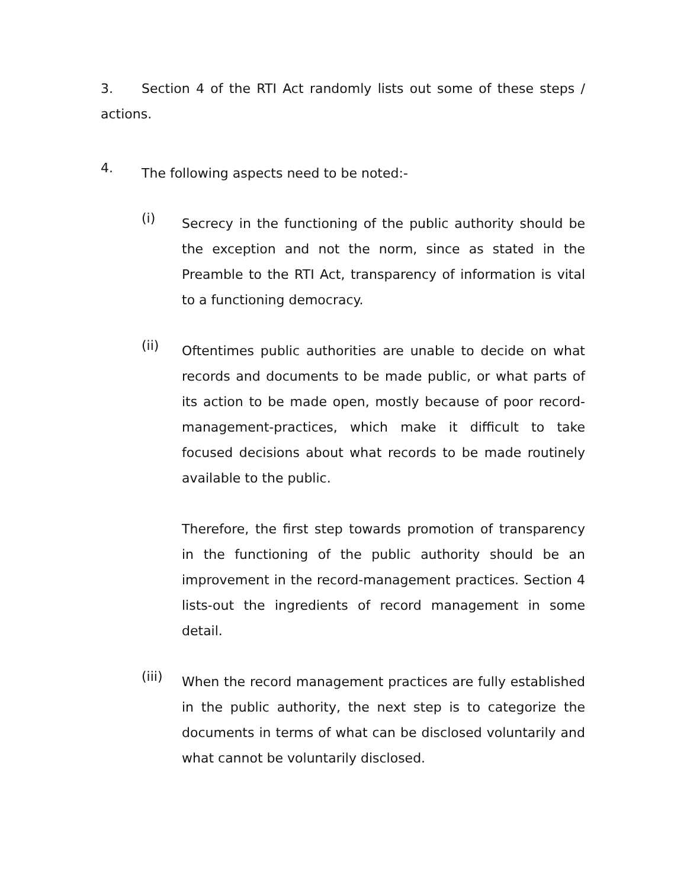3. Section 4 of the RTI Act randomly lists out some of these steps / actions.
4.
The following aspects need to be noted:-
(i)
Secrecy in the functioning of the public authority should be the exception and not the norm, since as stated in the Preamble to the RTI Act, transparency of information is vital to a functioning democracy.
(ii)
Oftentimes public authorities are unable to decide on what records and documents to be made public, or what parts of its action to be made open, mostly because of poor record-management-practices, which make it difficult to take focused decisions about what records to be made routinely available to the public.
Therefore, the first step towards promotion of transparency in the functioning of the public authority should be an improvement in the record-management practices. Section 4 lists-out the ingredients of record management in some detail.
(iii)
When the record management practices are fully established in the public authority, the next step is to categorize the documents in terms of what can be disclosed voluntarily and what cannot be voluntarily disclosed.